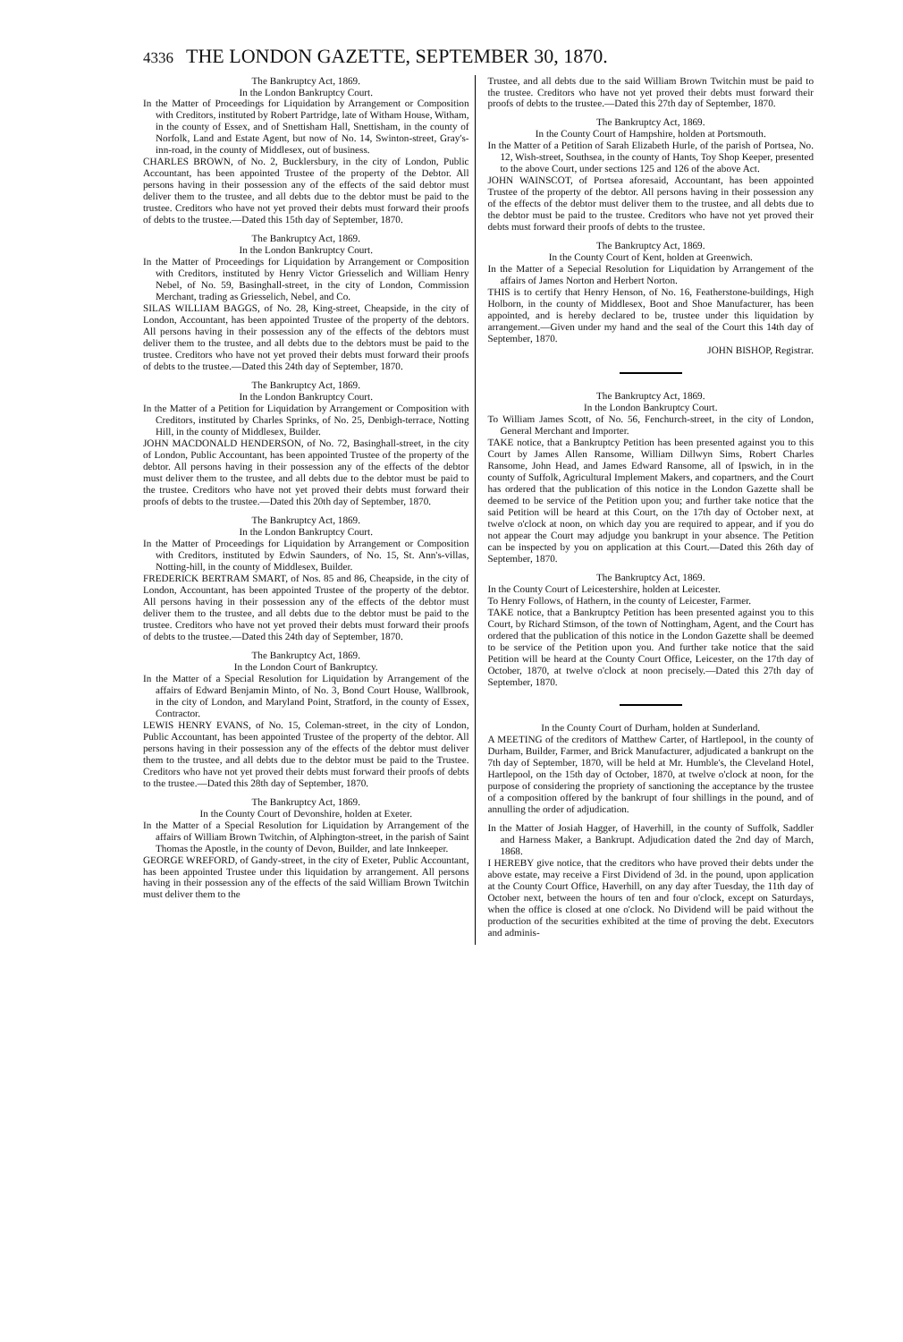4336 THE LONDON GAZETTE, SEPTEMBER 30, 1870.
The Bankruptcy Act, 1869.
In the London Bankruptcy Court.
In the Matter of Proceedings for Liquidation by Arrangement or Composition with Creditors, instituted by Robert Partridge, late of Witham House, Witham, in the county of Essex, and of Snettisham Hall, Snettisham, in the county of Norfolk, Land and Estate Agent, but now of No. 14, Swinton-street, Gray's-inn-road, in the county of Middlesex, out of business.
CHARLES BROWN, of No. 2, Bucklersbury, in the city of London, Public Accountant, has been appointed Trustee of the property of the Debtor. All persons having in their possession any of the effects of the said debtor must deliver them to the trustee, and all debts due to the debtor must be paid to the trustee. Creditors who have not yet proved their debts must forward their proofs of debts to the trustee.—Dated this 15th day of September, 1870.
The Bankruptcy Act, 1869.
In the London Bankruptcy Court.
In the Matter of Proceedings for Liquidation by Arrangement or Composition with Creditors, instituted by Henry Victor Griesselich and William Henry Nebel, of No. 59, Basinghall-street, in the city of London, Commission Merchant, trading as Griesselich, Nebel, and Co.
SILAS WILLIAM BAGGS, of No. 28, King-street, Cheapside, in the city of London, Accountant, has been appointed Trustee of the property of the debtors. All persons having in their possession any of the effects of the debtors must deliver them to the trustee, and all debts due to the debtors must be paid to the trustee. Creditors who have not yet proved their debts must forward their proofs of debts to the trustee.—Dated this 24th day of September, 1870.
The Bankruptcy Act, 1869.
In the London Bankruptcy Court.
In the Matter of a Petition for Liquidation by Arrangement or Composition with Creditors, instituted by Charles Sprinks, of No. 25, Denbigh-terrace, Notting Hill, in the county of Middlesex, Builder.
JOHN MACDONALD HENDERSON, of No. 72, Basinghall-street, in the city of London, Public Accountant, has been appointed Trustee of the property of the debtor. All persons having in their possession any of the effects of the debtor must deliver them to the trustee, and all debts due to the debtor must be paid to the trustee. Creditors who have not yet proved their debts must forward their proofs of debts to the trustee.—Dated this 20th day of September, 1870.
The Bankruptcy Act, 1869.
In the London Bankruptcy Court.
In the Matter of Proceedings for Liquidation by Arrangement or Composition with Creditors, instituted by Edwin Saunders, of No. 15, St. Ann's-villas, Notting-hill, in the county of Middlesex, Builder.
FREDERICK BERTRAM SMART, of Nos. 85 and 86, Cheapside, in the city of London, Accountant, has been appointed Trustee of the property of the debtor. All persons having in their possession any of the effects of the debtor must deliver them to the trustee, and all debts due to the debtor must be paid to the trustee. Creditors who have not yet proved their debts must forward their proofs of debts to the trustee.—Dated this 24th day of September, 1870.
The Bankruptcy Act, 1869.
In the London Court of Bankruptcy.
In the Matter of a Special Resolution for Liquidation by Arrangement of the affairs of Edward Benjamin Minto, of No. 3, Bond Court House, Wallbrook, in the city of London, and Maryland Point, Stratford, in the county of Essex, Contractor.
LEWIS HENRY EVANS, of No. 15, Coleman-street, in the city of London, Public Accountant, has been appointed Trustee of the property of the debtor. All persons having in their possession any of the effects of the debtor must deliver them to the trustee, and all debts due to the debtor must be paid to the Trustee. Creditors who have not yet proved their debts must forward their proofs of debts to the trustee.—Dated this 28th day of September, 1870.
The Bankruptcy Act, 1869.
In the County Court of Devonshire, holden at Exeter.
In the Matter of a Special Resolution for Liquidation by Arrangement of the affairs of William Brown Twitchin, of Alphington-street, in the parish of Saint Thomas the Apostle, in the county of Devon, Builder, and late Innkeeper.
GEORGE WREFORD, of Gandy-street, in the city of Exeter, Public Accountant, has been appointed Trustee under this liquidation by arrangement. All persons having in their possession any of the effects of the said William Brown Twitchin must deliver them to the
Trustee, and all debts due to the said William Brown Twitchin must be paid to the trustee. Creditors who have not yet proved their debts must forward their proofs of debts to the trustee.—Dated this 27th day of September, 1870.
The Bankruptcy Act, 1869.
In the County Court of Hampshire, holden at Portsmouth.
In the Matter of a Petition of Sarah Elizabeth Hurle, of the parish of Portsea, No. 12, Wish-street, Southsea, in the county of Hants, Toy Shop Keeper, presented to the above Court, under sections 125 and 126 of the above Act.
JOHN WAINSCOT, of Portsea aforesaid, Accountant, has been appointed Trustee of the property of the debtor. All persons having in their possession any of the effects of the debtor must deliver them to the trustee, and all debts due to the debtor must be paid to the trustee. Creditors who have not yet proved their debts must forward their proofs of debts to the trustee.
The Bankruptcy Act, 1869.
In the County Court of Kent, holden at Greenwich.
In the Matter of a Sepecial Resolution for Liquidation by Arrangement of the affairs of James Norton and Herbert Norton.
THIS is to certify that Henry Henson, of No. 16, Featherstone-buildings, High Holborn, in the county of Middlesex, Boot and Shoe Manufacturer, has been appointed, and is hereby declared to be, trustee under this liquidation by arrangement.—Given under my hand and the seal of the Court this 14th day of September, 1870.
JOHN BISHOP, Registrar.
The Bankruptcy Act, 1869.
In the London Bankruptcy Court.
To William James Scott, of No. 56, Fenchurch-street, in the city of London, General Merchant and Importer.
TAKE notice, that a Bankruptcy Petition has been presented against you to this Court by James Allen Ransome, William Dillwyn Sims, Robert Charles Ransome, John Head, and James Edward Ransome, all of Ipswich, in in the county of Suffolk, Agricultural Implement Makers, and copartners, and the Court has ordered that the publication of this notice in the London Gazette shall be deemed to be service of the Petition upon you; and further take notice that the said Petition will be heard at this Court, on the 17th day of October next, at twelve o'clock at noon, on which day you are required to appear, and if you do not appear the Court may adjudge you bankrupt in your absence. The Petition can be inspected by you on application at this Court.—Dated this 26th day of September, 1870.
The Bankruptcy Act, 1869.
In the County Court of Leicestershire, holden at Leicester.
To Henry Follows, of Hathern, in the county of Leicester, Farmer.
TAKE notice, that a Bankruptcy Petition has been presented against you to this Court, by Richard Stimson, of the town of Nottingham, Agent, and the Court has ordered that the publication of this notice in the London Gazette shall be deemed to be service of the Petition upon you. And further take notice that the said Petition will be heard at the County Court Office, Leicester, on the 17th day of October, 1870, at twelve o'clock at noon precisely.—Dated this 27th day of September, 1870.
In the County Court of Durham, holden at Sunderland.
A MEETING of the creditors of Matthew Carter, of Hartlepool, in the county of Durham, Builder, Farmer, and Brick Manufacturer, adjudicated a bankrupt on the 7th day of September, 1870, will be held at Mr. Humble's, the Cleveland Hotel, Hartlepool, on the 15th day of October, 1870, at twelve o'clock at noon, for the purpose of considering the propriety of sanctioning the acceptance by the trustee of a composition offered by the bankrupt of four shillings in the pound, and of annulling the order of adjudication.
In the Matter of Josiah Hagger, of Haverhill, in the county of Suffolk, Saddler and Harness Maker, a Bankrupt. Adjudication dated the 2nd day of March, 1868.
I HEREBY give notice, that the creditors who have proved their debts under the above estate, may receive a First Dividend of 3d. in the pound, upon application at the County Court Office, Haverhill, on any day after Tuesday, the 11th day of October next, between the hours of ten and four o'clock, except on Saturdays, when the office is closed at one o'clock. No Dividend will be paid without the production of the securities exhibited at the time of proving the debt. Executors and adminis-